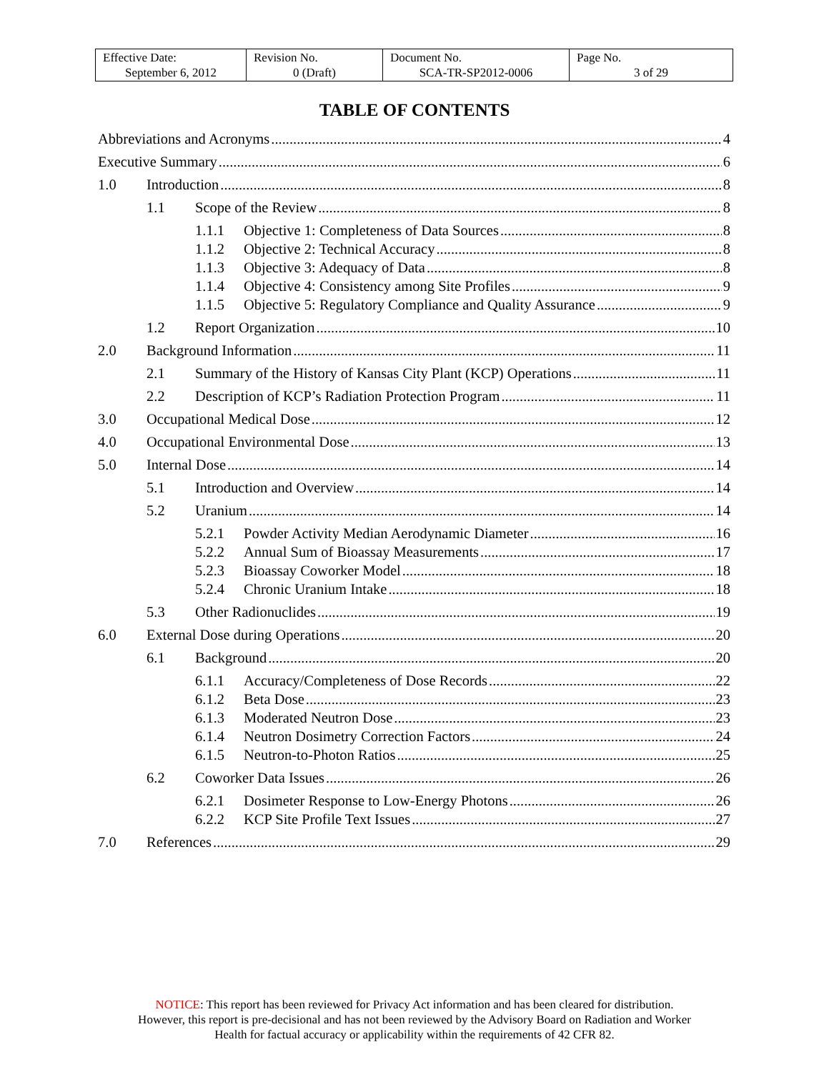| Effective Date: September 6, 2012 | Revision No. 0 (Draft) | Document No. SCA-TR-SP2012-0006 | Page No. 3 of 29 |
TABLE OF CONTENTS
Abbreviations and Acronyms 4
Executive Summary 6
1.0 Introduction 8
1.1 Scope of the Review 8
1.1.1 Objective 1: Completeness of Data Sources 8
1.1.2 Objective 2: Technical Accuracy 8
1.1.3 Objective 3: Adequacy of Data 8
1.1.4 Objective 4: Consistency among Site Profiles 9
1.1.5 Objective 5: Regulatory Compliance and Quality Assurance 9
1.2 Report Organization 10
2.0 Background Information 11
2.1 Summary of the History of Kansas City Plant (KCP) Operations 11
2.2 Description of KCP’s Radiation Protection Program 11
3.0 Occupational Medical Dose 12
4.0 Occupational Environmental Dose 13
5.0 Internal Dose 14
5.1 Introduction and Overview 14
5.2 Uranium 14
5.2.1 Powder Activity Median Aerodynamic Diameter 16
5.2.2 Annual Sum of Bioassay Measurements 17
5.2.3 Bioassay Coworker Model 18
5.2.4 Chronic Uranium Intake 18
5.3 Other Radionuclides 19
6.0 External Dose during Operations 20
6.1 Background 20
6.1.1 Accuracy/Completeness of Dose Records 22
6.1.2 Beta Dose 23
6.1.3 Moderated Neutron Dose 23
6.1.4 Neutron Dosimetry Correction Factors 24
6.1.5 Neutron-to-Photon Ratios 25
6.2 Coworker Data Issues 26
6.2.1 Dosimeter Response to Low-Energy Photons 26
6.2.2 KCP Site Profile Text Issues 27
7.0 References 29
NOTICE: This report has been reviewed for Privacy Act information and has been cleared for distribution.
However, this report is pre-decisional and has not been reviewed by the Advisory Board on Radiation and Worker
Health for factual accuracy or applicability within the requirements of 42 CFR 82.